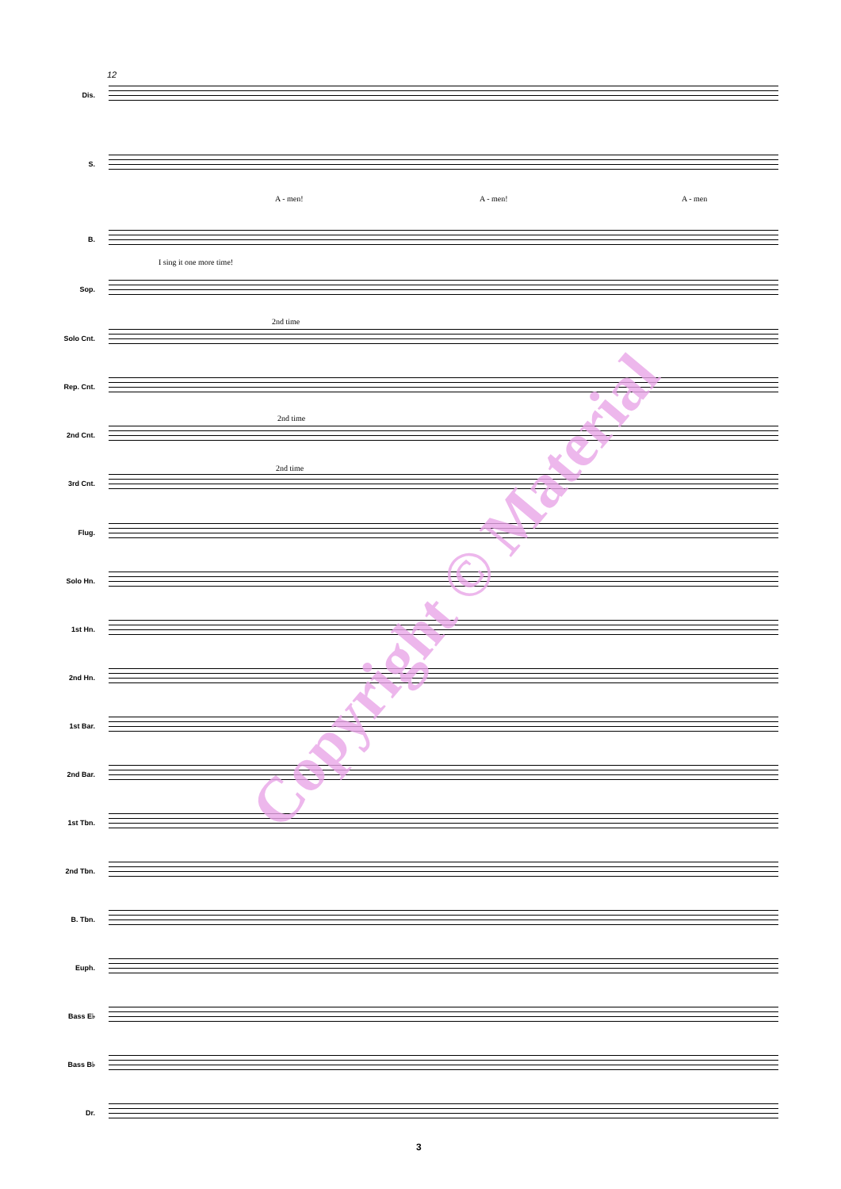12
Dis.
S.
A - men! A - men! A - men
B.
I sing it one more time!
Sop.
2nd time
Solo Cnt.
Rep. Cnt.
2nd time
2nd Cnt.
2nd time
3rd Cnt.
Flug.
Solo Hn.
1st Hn.
2nd Hn.
1st Bar.
2nd Bar.
1st Tbn.
2nd Tbn.
B. Tbn.
Euph.
Bass E♭
Bass B♭
Dr.
Copyright © Material
3